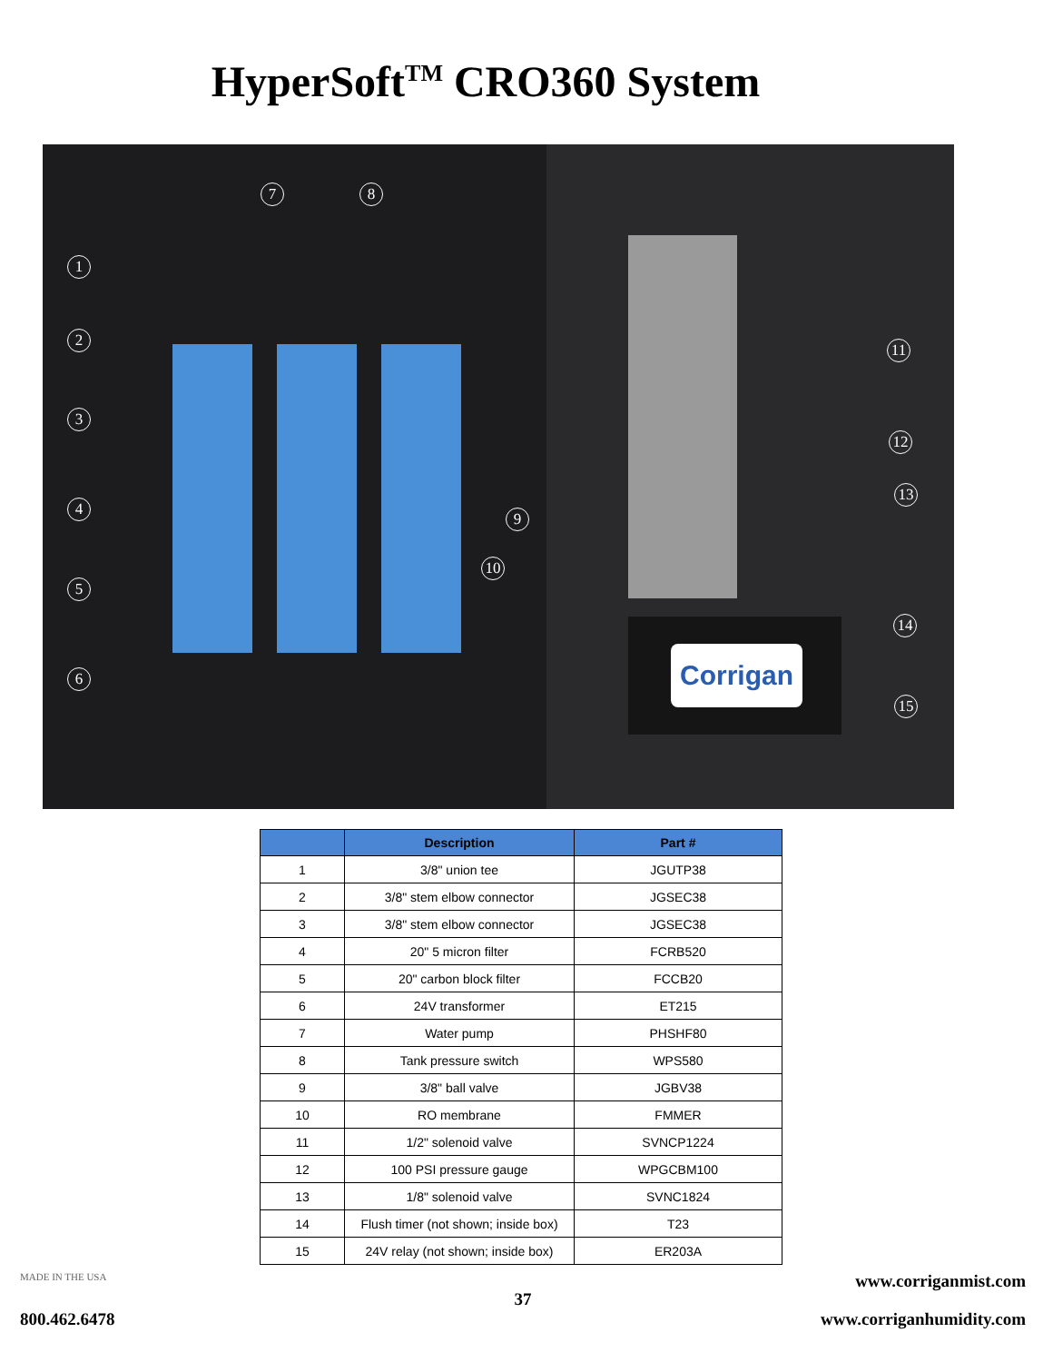HyperSoft<sup>TM</sup> CRO360 System
7 8
1
2
3
4
5
6
9
10
11
12
13
14
15
Corrigan
| | Description | Part # |
| --- | --- | --- |
| 1 | 3/8" union tee | JGUTP38 |
| 2 | 3/8" stem elbow connector | JGSEC38 |
| 3 | 3/8" stem elbow connector | JGSEC38 |
| 4 | 20" 5 micron filter | FCRB520 |
| 5 | 20" carbon block filter | FCCB20 |
| 6 | 24V transformer | ET215 |
| 7 | Water pump | PHSHF80 |
| 8 | Tank pressure switch | WPS580 |
| 9 | 3/8" ball valve | JGBV38 |
| 10 | RO membrane | FMMER |
| 11 | 1/2" solenoid valve | SVNCP1224 |
| 12 | 100 PSI pressure gauge | WPGCBM100 |
| 13 | 1/8" solenoid valve | SVNC1824 |
| 14 | Flush timer (not shown; inside box) | T23 |
| 15 | 24V relay (not shown; inside box) | ER203A |
MADE IN THE USA www.corriganmist.com
37
800.462.6478 www.corriganhumidity.com